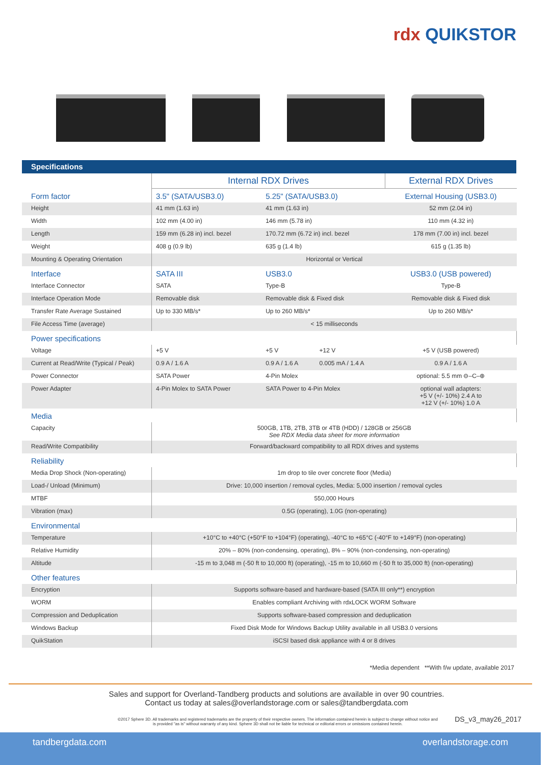rdx QUIKSTOR
Specifications
| | Internal RDX Drives | | | External RDX Drives |
| Form factor | 3.5" (SATA/USB3.0) | 5.25" (SATA/USB3.0) | | External Housing (USB3.0) |
| Height | 41 mm (1.63 in) | 41 mm (1.63 in) | | 52 mm (2.04 in) |
| Width | 102 mm (4.00 in) | 146 mm (5.78 in) | | 110 mm (4.32 in) |
| Length | 159 mm (6.28 in) incl. bezel | 170.72 mm (6.72 in) incl. bezel | | 178 mm (7.00 in) incl. bezel |
| Weight | 408 g (0.9 lb) | 635 g (1.4 lb) | | 615 g (1.35 lb) |
| Mounting & Operating Orientation | Horizontal or Vertical | | | |
| Interface | SATA III | USB3.0 | | USB3.0 (USB powered) |
| Interface Connector | SATA | Type-B | | Type-B |
| Interface Operation Mode | Removable disk | Removable disk & Fixed disk | | Removable disk & Fixed disk |
| Transfer Rate Average Sustained | Up to 330 MB/s* | Up to 260 MB/s* | | Up to 260 MB/s* |
| File Access Time (average) | < 15 milliseconds | | | |
| Power specifications | | | | |
| Voltage | +5 V | +5 V | +12 V | +5 V (USB powered) |
| Current at Read/Write (Typical / Peak) | 0.9 A / 1.6 A | 0.9 A / 1.6 A | 0.005 mA / 1.4 A | 0.9 A / 1.6 A |
| Power Connector | SATA Power | 4-Pin Molex | | optional: 5.5 mm ⊖–C–⊕ |
| Power Adapter | 4-Pin Molex to SATA Power | SATA Power to 4-Pin Molex | | optional wall adapters: +5 V (+/- 10%) 2.4 A to +12 V (+/- 10%) 1.0 A |
| Media | | | | |
| Capacity | 500GB, 1TB, 2TB, 3TB or 4TB (HDD) / 128GB or 256GB See RDX Media data sheet for more information | | | |
| Read/Write Compatibility | Forward/backward compatibility to all RDX drives and systems | | | |
| Reliability | | | | |
| Media Drop Shock (Non-operating) | 1m drop to tile over concrete floor (Media) | | | |
| Load-/ Unload (Minimum) | Drive: 10,000 insertion / removal cycles, Media: 5,000 insertion / removal cycles | | | |
| MTBF | 550,000 Hours | | | |
| Vibration (max) | 0.5G (operating), 1.0G (non-operating) | | | |
| Environmental | | | | |
| Temperature | +10°C to +40°C (+50°F to +104°F) (operating), -40°C to +65°C (-40°F to +149°F) (non-operating) | | | |
| Relative Humidity | 20% – 80% (non-condensing, operating), 8% – 90% (non-condensing, non-operating) | | | |
| Altitude | -15 m to 3,048 m (-50 ft to 10,000 ft) (operating), -15 m to 10,660 m (-50 ft to 35,000 ft) (non-operating) | | | |
| Other features | | | | |
| Encryption | Supports software-based and hardware-based (SATA III only**) encryption | | | |
| WORM | Enables compliant Archiving with rdxLOCK WORM Software | | | |
| Compression and Deduplication | Supports software-based compression and deduplication | | | |
| Windows Backup | Fixed Disk Mode for Windows Backup Utility available in all USB3.0 versions | | | |
| QuikStation | iSCSI based disk appliance with 4 or 8 drives | | | |
*Media dependent **With f/w update, available 2017
Sales and support for Overland-Tandberg products and solutions are available in over 90 countries.
Contact us today at sales@overlandstorage.com or sales@tandbergdata.com
©2017 Sphere 3D. All trademarks and registered trademarks are the property of their respective owners. The information contained herein is subject to change without notice and is provided "as is" without warranty of any kind. Sphere 3D shall not be liable for technical or editorial errors or omissions contained herein.
DS_v3_may26_2017
tandbergdata.com overlandstorage.com